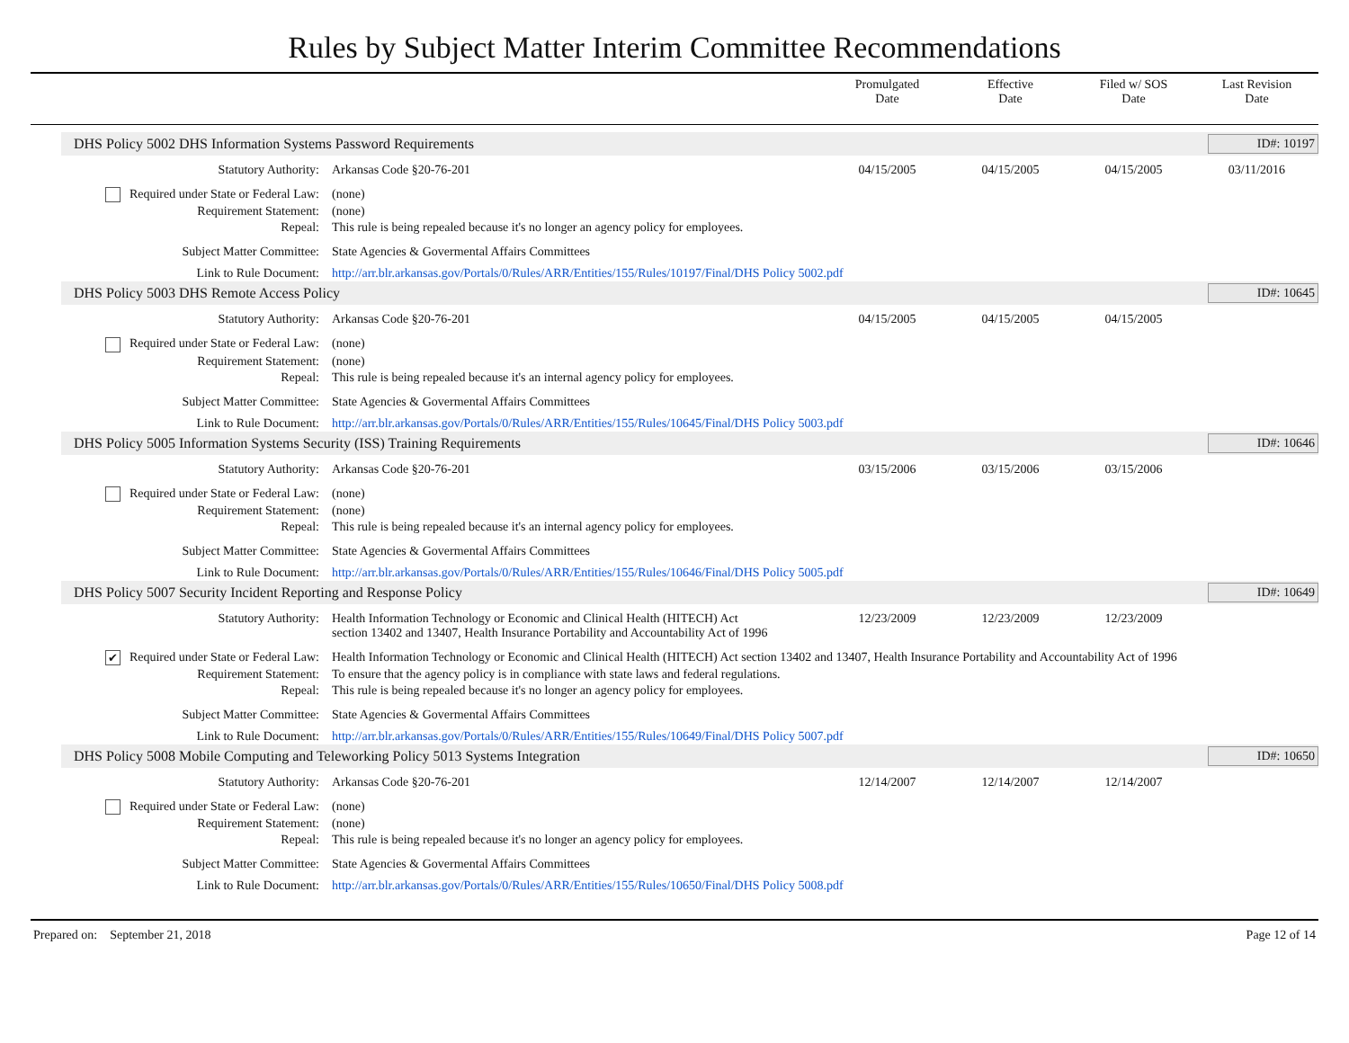Rules by Subject Matter Interim Committee Recommendations
Promulgated
Date
Effective
Date
Filed w/ SOS
Date
Last Revision
Date
DHS Policy 5002 DHS Information Systems Password Requirements ID#: 10197
| Statutory Authority: | Arkansas Code §20-76-201 | 04/15/2005 | 04/15/2005 | 04/15/2005 | 03/11/2016 |
| Required under State or Federal Law: | (none) | | | | |
| Requirement Statement: | (none) | | | | |
| Repeal: | This rule is being repealed because it's no longer an agency policy for employees. | | | | |
| Subject Matter Committee: | State Agencies & Govermental Affairs Committees | | | | |
| Link to Rule Document: | http://arr.blr.arkansas.gov/Portals/0/Rules/ARR/Entities/155/Rules/10197/Final/DHS Policy 5002.pdf | | | | |
DHS Policy 5003 DHS Remote Access Policy ID#: 10645
| Statutory Authority: | Arkansas Code §20-76-201 | 04/15/2005 | 04/15/2005 | 04/15/2005 | |
| Required under State or Federal Law: | (none) | | | | |
| Requirement Statement: | (none) | | | | |
| Repeal: | This rule is being repealed because it's an internal agency policy for employees. | | | | |
| Subject Matter Committee: | State Agencies & Govermental Affairs Committees | | | | |
| Link to Rule Document: | http://arr.blr.arkansas.gov/Portals/0/Rules/ARR/Entities/155/Rules/10645/Final/DHS Policy 5003.pdf | | | | |
DHS Policy 5005 Information Systems Security (ISS) Training Requirements ID#: 10646
| Statutory Authority: | Arkansas Code §20-76-201 | 03/15/2006 | 03/15/2006 | 03/15/2006 | |
| Required under State or Federal Law: | (none) | | | | |
| Requirement Statement: | (none) | | | | |
| Repeal: | This rule is being repealed because it's an internal agency policy for employees. | | | | |
| Subject Matter Committee: | State Agencies & Govermental Affairs Committees | | | | |
| Link to Rule Document: | http://arr.blr.arkansas.gov/Portals/0/Rules/ARR/Entities/155/Rules/10646/Final/DHS Policy 5005.pdf | | | | |
DHS Policy 5007 Security Incident Reporting and Response Policy ID#: 10649
| Statutory Authority: | Health Information Technology or Economic and Clinical Health (HITECH) Act section 13402 and 13407, Health Insurance Portability and Accountability Act of 1996 | 12/23/2009 | 12/23/2009 | 12/23/2009 | |
| ✔ Required under State or Federal Law: | Health Information Technology or Economic and Clinical Health (HITECH) Act section 13402 and 13407, Health Insurance Portability and Accountability Act of 1996 | | | | |
| Requirement Statement: | To ensure that the agency policy is in compliance with state laws and federal regulations. | | | | |
| Repeal: | This rule is being repealed because it's no longer an agency policy for employees. | | | | |
| Subject Matter Committee: | State Agencies & Govermental Affairs Committees | | | | |
| Link to Rule Document: | http://arr.blr.arkansas.gov/Portals/0/Rules/ARR/Entities/155/Rules/10649/Final/DHS Policy 5007.pdf | | | | |
DHS Policy 5008 Mobile Computing and Teleworking Policy 5013 Systems Integration ID#: 10650
| Statutory Authority: | Arkansas Code §20-76-201 | 12/14/2007 | 12/14/2007 | 12/14/2007 | |
| Required under State or Federal Law: | (none) | | | | |
| Requirement Statement: | (none) | | | | |
| Repeal: | This rule is being repealed because it's no longer an agency policy for employees. | | | | |
| Subject Matter Committee: | State Agencies & Govermental Affairs Committees | | | | |
| Link to Rule Document: | http://arr.blr.arkansas.gov/Portals/0/Rules/ARR/Entities/155/Rules/10650/Final/DHS Policy 5008.pdf | | | | |
Prepared on: September 21, 2018 Page 12 of 14